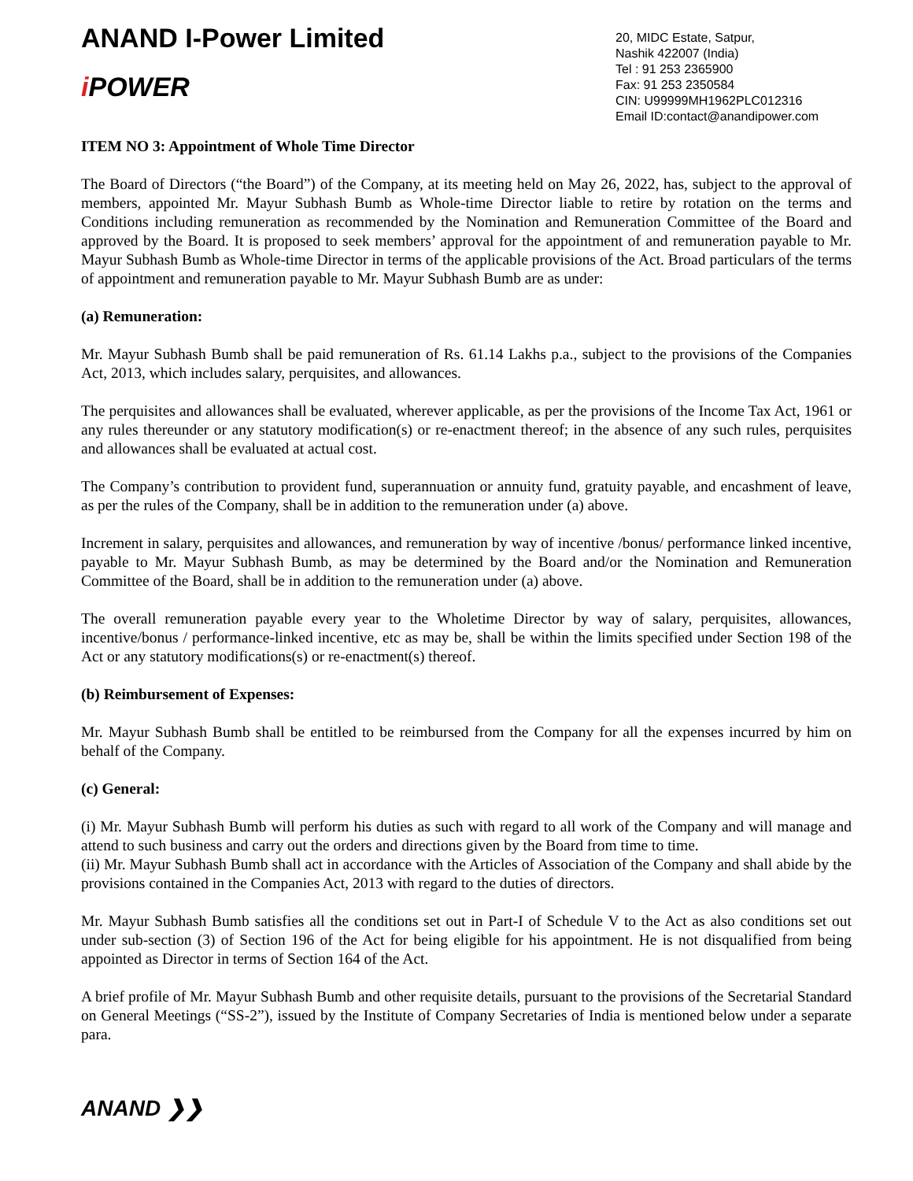ANAND I-Power Limited
i POWER
20, MIDC Estate, Satpur,
Nashik 422007 (India)
Tel : 91 253 2365900
Fax: 91 253 2350584
CIN: U99999MH1962PLC012316
Email ID:contact@anandipower.com
ITEM NO 3: Appointment of Whole Time Director
The Board of Directors (“the Board”) of the Company, at its meeting held on May 26, 2022, has, subject to the approval of members, appointed Mr. Mayur Subhash Bumb as Whole-time Director liable to retire by rotation on the terms and Conditions including remuneration as recommended by the Nomination and Remuneration Committee of the Board and approved by the Board. It is proposed to seek members’ approval for the appointment of and remuneration payable to Mr. Mayur Subhash Bumb as Whole-time Director in terms of the applicable provisions of the Act. Broad particulars of the terms of appointment and remuneration payable to Mr. Mayur Subhash Bumb are as under:
(a) Remuneration:
Mr. Mayur Subhash Bumb shall be paid remuneration of Rs. 61.14 Lakhs p.a., subject to the provisions of the Companies Act, 2013, which includes salary, perquisites, and allowances.
The perquisites and allowances shall be evaluated, wherever applicable, as per the provisions of the Income Tax Act, 1961 or any rules thereunder or any statutory modification(s) or re-enactment thereof; in the absence of any such rules, perquisites and allowances shall be evaluated at actual cost.
The Company’s contribution to provident fund, superannuation or annuity fund, gratuity payable, and encashment of leave, as per the rules of the Company, shall be in addition to the remuneration under (a) above.
Increment in salary, perquisites and allowances, and remuneration by way of incentive /bonus/ performance linked incentive, payable to Mr. Mayur Subhash Bumb, as may be determined by the Board and/or the Nomination and Remuneration Committee of the Board, shall be in addition to the remuneration under (a) above.
The overall remuneration payable every year to the Wholetime Director by way of salary, perquisites, allowances, incentive/bonus / performance-linked incentive, etc as may be, shall be within the limits specified under Section 198 of the Act or any statutory modifications(s) or re-enactment(s) thereof.
(b) Reimbursement of Expenses:
Mr. Mayur Subhash Bumb shall be entitled to be reimbursed from the Company for all the expenses incurred by him on behalf of the Company.
(c) General:
(i) Mr. Mayur Subhash Bumb will perform his duties as such with regard to all work of the Company and will manage and attend to such business and carry out the orders and directions given by the Board from time to time.
(ii) Mr. Mayur Subhash Bumb shall act in accordance with the Articles of Association of the Company and shall abide by the provisions contained in the Companies Act, 2013 with regard to the duties of directors.
Mr. Mayur Subhash Bumb satisfies all the conditions set out in Part-I of Schedule V to the Act as also conditions set out under sub-section (3) of Section 196 of the Act for being eligible for his appointment. He is not disqualified from being appointed as Director in terms of Section 164 of the Act.
A brief profile of Mr. Mayur Subhash Bumb and other requisite details, pursuant to the provisions of the Secretarial Standard on General Meetings (“SS-2”), issued by the Institute of Company Secretaries of India is mentioned below under a separate para.
ANAND ❯❯